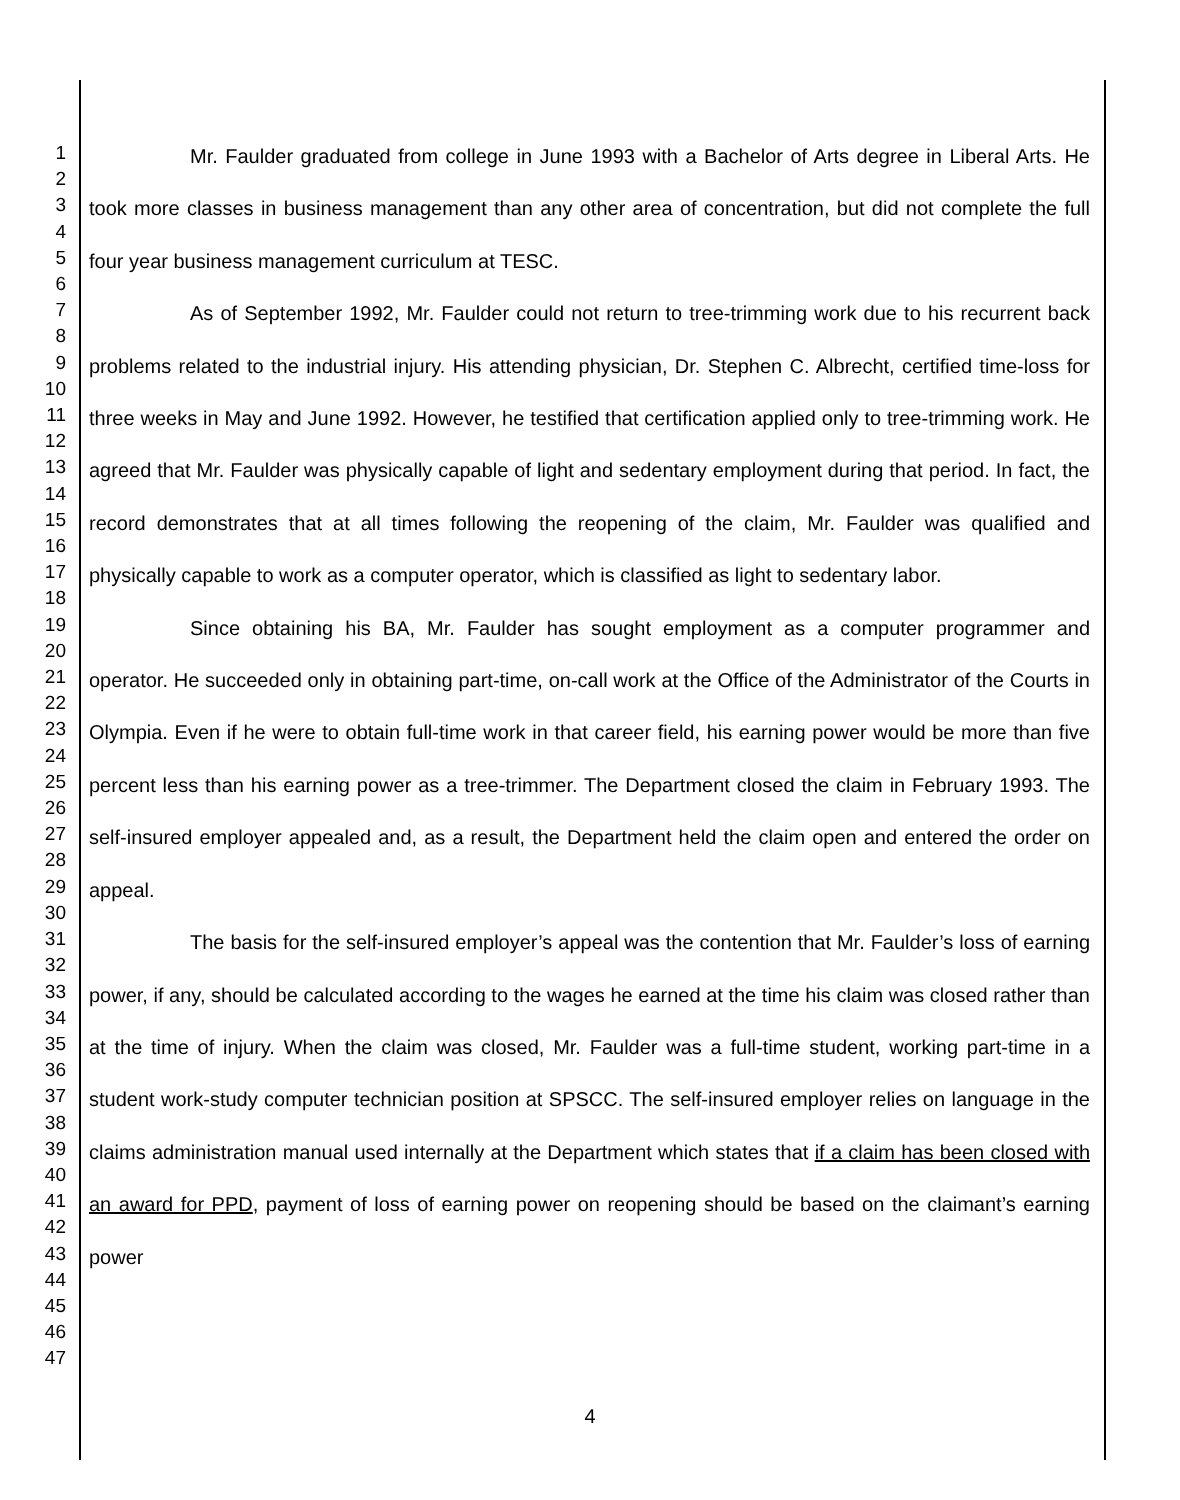1
2
3
4
5
6
7
8
9
10
11
12
13
14
15
16
17
18
19
20
21
22
23
24
25
26
27
28
29
30
31
32
33
34
35
36
37
38
39
40
41
42
43
44
45
46
47
Mr. Faulder graduated from college in June 1993 with a Bachelor of Arts degree in Liberal Arts. He took more classes in business management than any other area of concentration, but did not complete the full four year business management curriculum at TESC.
As of September 1992, Mr. Faulder could not return to tree-trimming work due to his recurrent back problems related to the industrial injury. His attending physician, Dr. Stephen C. Albrecht, certified time-loss for three weeks in May and June 1992. However, he testified that certification applied only to tree-trimming work. He agreed that Mr. Faulder was physically capable of light and sedentary employment during that period. In fact, the record demonstrates that at all times following the reopening of the claim, Mr. Faulder was qualified and physically capable to work as a computer operator, which is classified as light to sedentary labor.
Since obtaining his BA, Mr. Faulder has sought employment as a computer programmer and operator. He succeeded only in obtaining part-time, on-call work at the Office of the Administrator of the Courts in Olympia. Even if he were to obtain full-time work in that career field, his earning power would be more than five percent less than his earning power as a tree-trimmer. The Department closed the claim in February 1993. The self-insured employer appealed and, as a result, the Department held the claim open and entered the order on appeal.
The basis for the self-insured employer’s appeal was the contention that Mr. Faulder’s loss of earning power, if any, should be calculated according to the wages he earned at the time his claim was closed rather than at the time of injury. When the claim was closed, Mr. Faulder was a full-time student, working part-time in a student work-study computer technician position at SPSCC. The self-insured employer relies on language in the claims administration manual used internally at the Department which states that if a claim has been closed with an award for PPD, payment of loss of earning power on reopening should be based on the claimant’s earning power
4